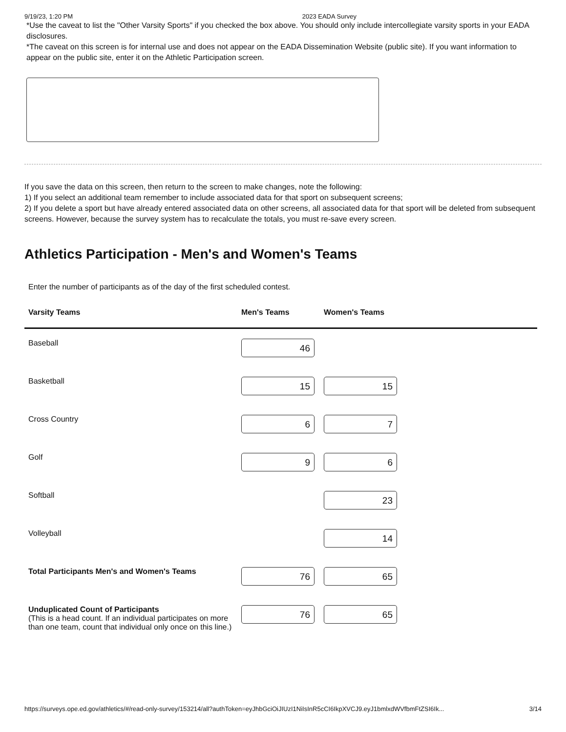9/19/23, 1:20 PM 2023 EADA Survey
*Use the caveat to list the "Other Varsity Sports" if you checked the box above. You should only include intercollegiate varsity sports in your EADA disclosures.
*The caveat on this screen is for internal use and does not appear on the EADA Dissemination Website (public site). If you want information to appear on the public site, enter it on the Athletic Participation screen.
If you save the data on this screen, then return to the screen to make changes, note the following:
1) If you select an additional team remember to include associated data for that sport on subsequent screens;
2) If you delete a sport but have already entered associated data on other screens, all associated data for that sport will be deleted from subsequent screens. However, because the survey system has to recalculate the totals, you must re-save every screen.
Athletics Participation - Men's and Women's Teams
Enter the number of participants as of the day of the first scheduled contest.
| Varsity Teams | Men's Teams | Women's Teams | |
| --- | --- | --- | --- |
| Baseball | 46 | | |
| Basketball | 15 | 15 | |
| Cross Country | 6 | 7 | |
| Golf | 9 | 6 | |
| Softball | | 23 | |
| Volleyball | | 14 | |
| Total Participants Men's and Women's Teams | 76 | 65 | |
| Unduplicated Count of Participants (This is a head count. If an individual participates on more than one team, count that individual only once on this line.) | 76 | 65 | |
https://surveys.ope.ed.gov/athletics/#/read-only-survey/153214/all?authToken=eyJhbGciOiJIUzI1NiIsInR5cCI6IkpXVCJ9.eyJ1bmlxdWVfbmFtZSI6Ik... 3/14